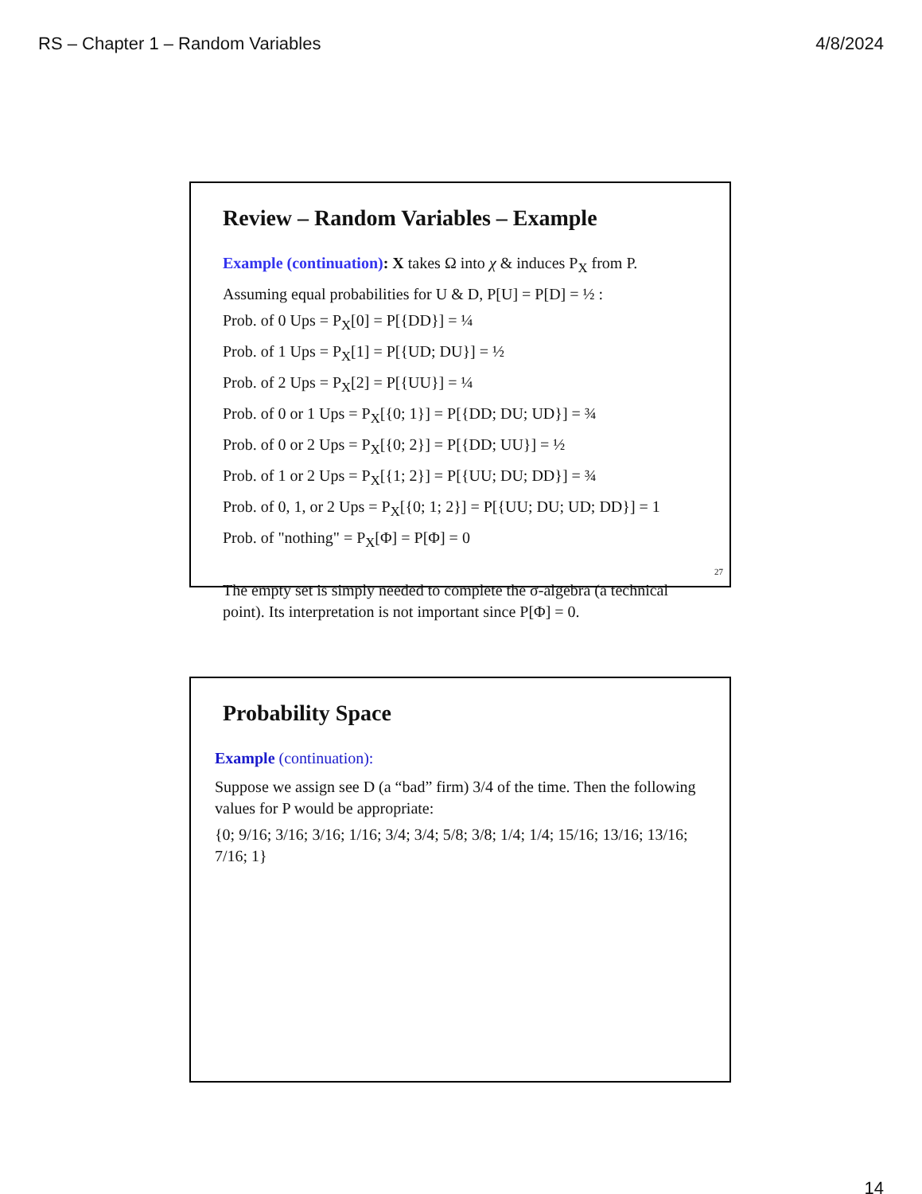RS – Chapter 1 – Random Variables 4/8/2024
Review – Random Variables – Example
Example (continuation): X takes Ω into χ & induces P<sub>X</sub> from P.
Assuming equal probabilities for U & D, P[U] = P[D] = ½ :
Prob. of 0 Ups = P<sub>X</sub>[0] = P[{DD}] = ¼
Prob. of 1 Ups = P<sub>X</sub>[1] = P[{UD; DU}] = ½
Prob. of 2 Ups = P<sub>X</sub>[2] = P[{UU}] = ¼
Prob. of 0 or 1 Ups = P<sub>X</sub>[{0; 1}] = P[{DD; DU; UD}] = ¾
Prob. of 0 or 2 Ups = P<sub>X</sub>[{0; 2}] = P[{DD; UU}] = ½
Prob. of 1 or 2 Ups = P<sub>X</sub>[{1; 2}] = P[{UU; DU; DD}] = ¾
Prob. of 0, 1, or 2 Ups = P<sub>X</sub>[{0; 1; 2}] = P[{UU; DU; UD; DD}] = 1
Prob. of "nothing" = P<sub>X</sub>[Φ] = P[Φ] = 0
The empty set is simply needed to complete the σ-algebra (a technical point). Its interpretation is not important since P[Φ] = 0.
27
Probability Space
Example (continuation):
Suppose we assign see D (a “bad” firm) 3/4 of the time. Then the following values for P would be appropriate:
{0; 9/16; 3/16; 3/16; 1/16; 3/4; 3/4; 5/8; 3/8; 1/4; 1/4; 15/16; 13/16; 13/16; 7/16; 1}
14